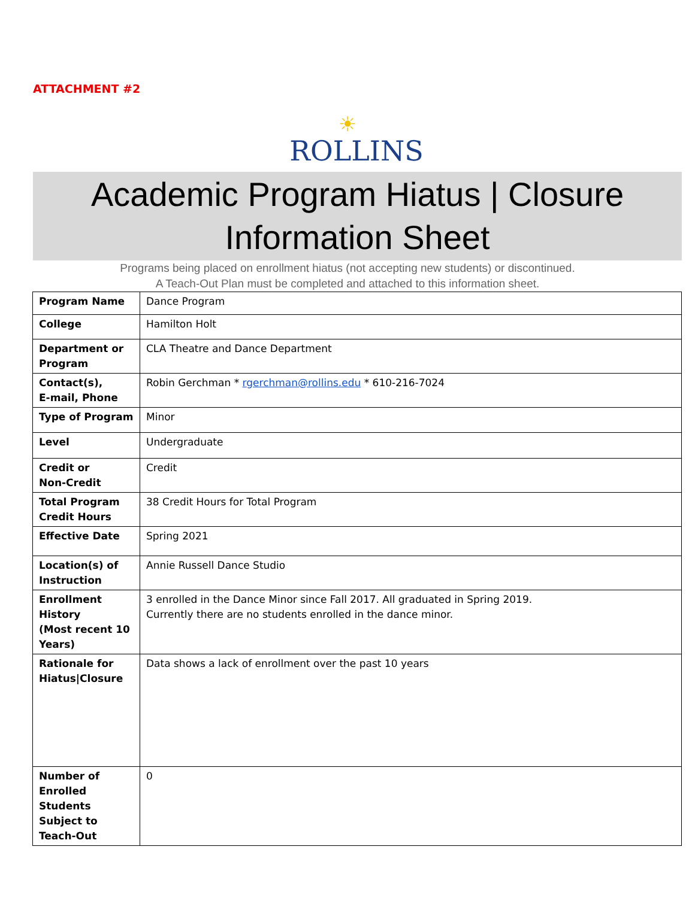ATTACHMENT #2
☀
ROLLINS
Academic Program Hiatus | Closure
Information Sheet
Programs being placed on enrollment hiatus (not accepting new students) or discontinued.
A Teach-Out Plan must be completed and attached to this information sheet.
| Program Name | Dance Program |
| College | Hamilton Holt |
| Department or Program | CLA Theatre and Dance Department |
| Contact(s), E-mail, Phone | Robin Gerchman * rgerchman@rollins.edu * 610-216-7024 |
| Type of Program | Minor |
| Level | Undergraduate |
| Credit or Non-Credit | Credit |
| Total Program Credit Hours | 38 Credit Hours for Total Program |
| Effective Date | Spring 2021 |
| Location(s) of Instruction | Annie Russell Dance Studio |
| Enrollment History (Most recent 10 Years) | 3 enrolled in the Dance Minor since Fall 2017. All graduated in Spring 2019. Currently there are no students enrolled in the dance minor. |
| Rationale for Hiatus/Closure | Data shows a lack of enrollment over the past 10 years |
| Number of Enrolled Students Subject to Teach-Out | 0 |